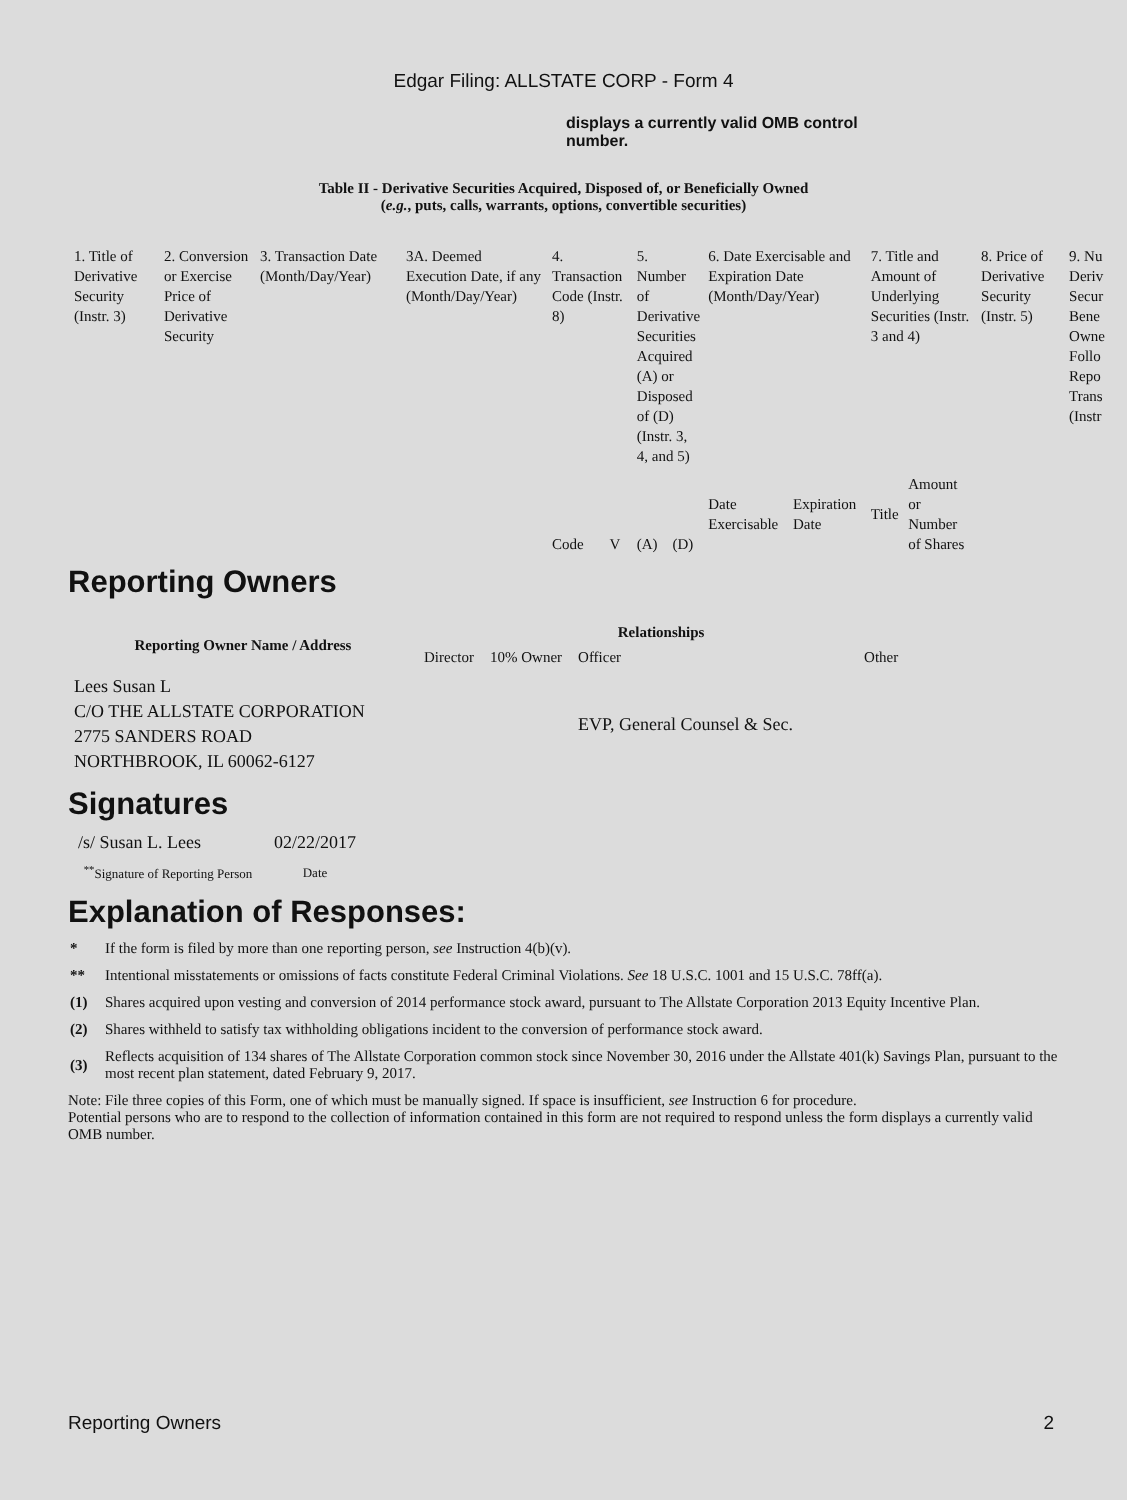Edgar Filing: ALLSTATE CORP - Form 4
displays a currently valid OMB control number.
Table II - Derivative Securities Acquired, Disposed of, or Beneficially Owned
(e.g., puts, calls, warrants, options, convertible securities)
| 1. Title of Derivative Security (Instr. 3) | 2. Conversion or Exercise Price of Derivative Security | 3. Transaction Date (Month/Day/Year) | 3A. Deemed Execution Date, if any (Month/Day/Year) | 4. Transaction Code (Instr. 8) | | 5. Number of Derivative Securities Acquired (A) or Disposed of (D) (Instr. 3, 4, and 5) | | 6. Date Exercisable and Expiration Date (Month/Day/Year) | | 7. Title and Amount of Underlying Securities (Instr. 3 and 4) | | 8. Price of Derivative Security (Instr. 5) | 9. Nu Deriv Secur Bene Owne Follo Repo Trans (Instr |
| --- | --- | --- | --- | --- | --- | --- | --- | --- | --- | --- | --- | --- | --- |
| | | | | Code | V | (A) | (D) | Date Exercisable | Expiration Date | Title | Amount or Number of Shares | | |
Reporting Owners
| Reporting Owner Name / Address | Relationships | | | |
| --- | --- | --- | --- | --- |
| | Director | 10% Owner | Officer | Other |
| Lees Susan L C/O THE ALLSTATE CORPORATION 2775 SANDERS ROAD NORTHBROOK, IL 60062-6127 | | | EVP, General Counsel & Sec. | |
Signatures
| /s/ Susan L. Lees | 02/22/2017 |
| <sup>**</sup> Signature of Reporting Person | Date |
Explanation of Responses:
* If the form is filed by more than one reporting person, see Instruction 4(b)(v).
** Intentional misstatements or omissions of facts constitute Federal Criminal Violations. See 18 U.S.C. 1001 and 15 U.S.C. 78ff(a).
(1) Shares acquired upon vesting and conversion of 2014 performance stock award, pursuant to The Allstate Corporation 2013 Equity Incentive Plan.
(2) Shares withheld to satisfy tax withholding obligations incident to the conversion of performance stock award.
(3) Reflects acquisition of 134 shares of The Allstate Corporation common stock since November 30, 2016 under the Allstate 401(k) Savings Plan, pursuant to the most recent plan statement, dated February 9, 2017.
Note: File three copies of this Form, one of which must be manually signed. If space is insufficient, see Instruction 6 for procedure.
Potential persons who are to respond to the collection of information contained in this form are not required to respond unless the form displays a currently valid OMB number.
Reporting Owners 2